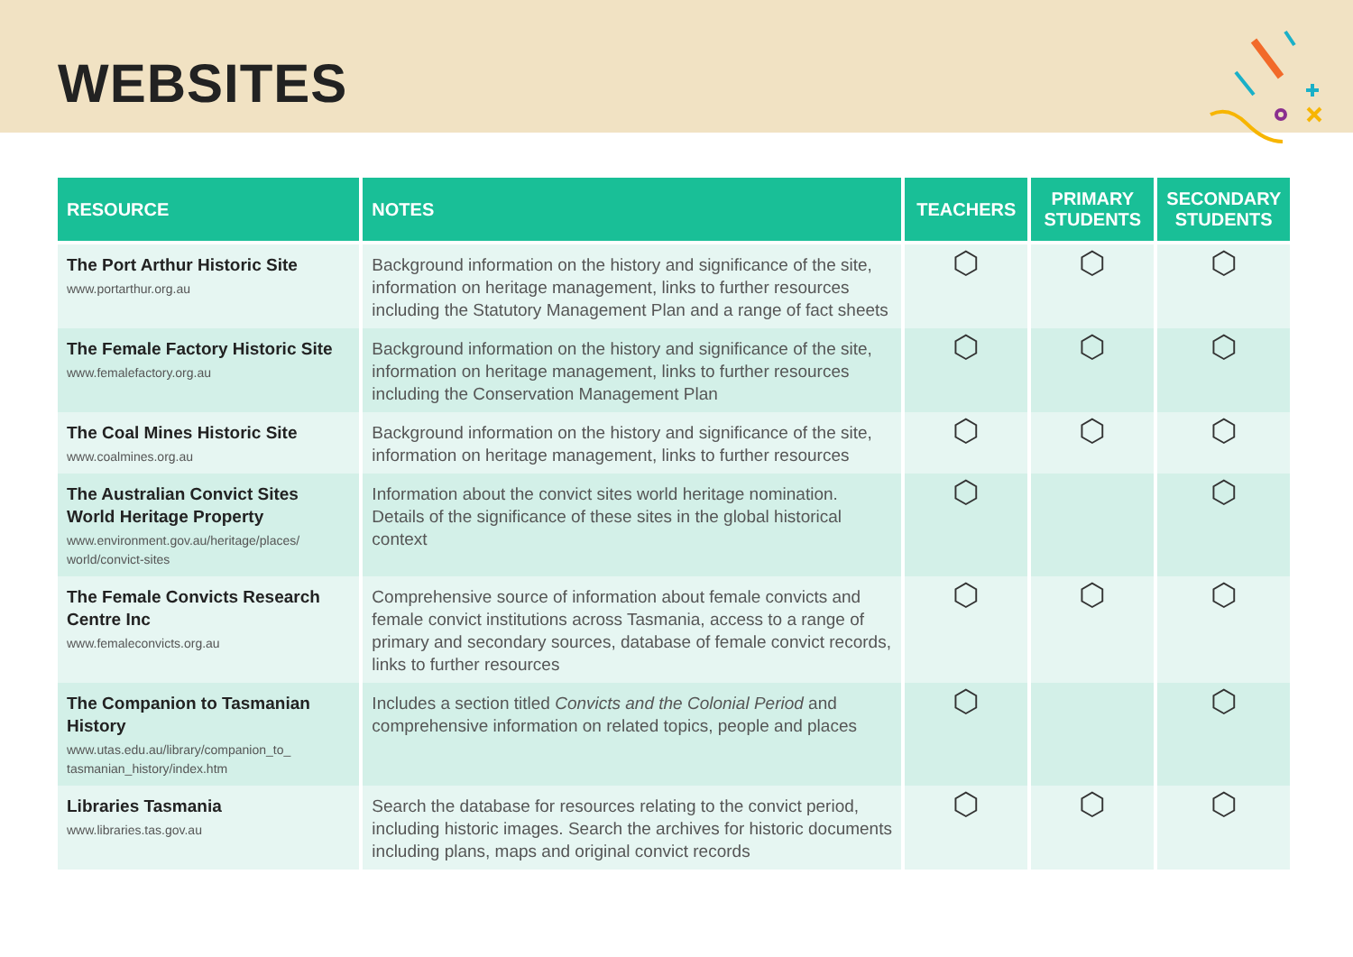WEBSITES
| RESOURCE | NOTES | TEACHERS | PRIMARY STUDENTS | SECONDARY STUDENTS |
| --- | --- | --- | --- | --- |
| The Port Arthur Historic Site www.portarthur.org.au | Background information on the history and significance of the site, information on heritage management, links to further resources including the Statutory Management Plan and a range of fact sheets | ⬡ | ⬡ | ⬡ |
| The Female Factory Historic Site www.femalefactory.org.au | Background information on the history and significance of the site, information on heritage management, links to further resources including the Conservation Management Plan | ⬡ | ⬡ | ⬡ |
| The Coal Mines Historic Site www.coalmines.org.au | Background information on the history and significance of the site, information on heritage management, links to further resources | ⬡ | ⬡ | ⬡ |
| The Australian Convict Sites World Heritage Property www.environment.gov.au/heritage/places/ world/convict-sites | Information about the convict sites world heritage nomination. Details of the significance of these sites in the global historical context | ⬡ | | ⬡ |
| The Female Convicts Research Centre Inc www.femaleconvicts.org.au | Comprehensive source of information about female convicts and female convict institutions across Tasmania, access to a range of primary and secondary sources, database of female convict records, links to further resources | ⬡ | ⬡ | ⬡ |
| The Companion to Tasmanian History www.utas.edu.au/library/companion_to_ tasmanian_history/index.htm | Includes a section titled Convicts and the Colonial Period and comprehensive information on related topics, people and places | ⬡ | | ⬡ |
| Libraries Tasmania www.libraries.tas.gov.au | Search the database for resources relating to the convict period, including historic images. Search the archives for historic documents including plans, maps and original convict records | ⬡ | ⬡ | ⬡ |